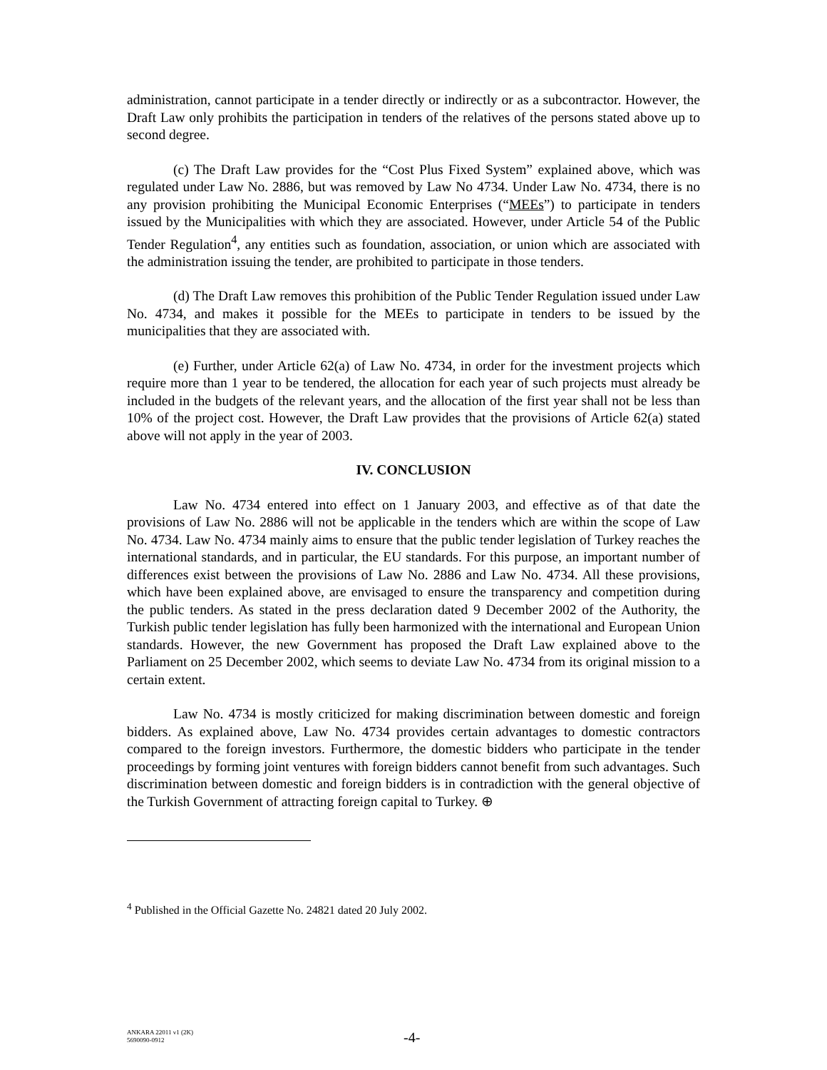administration, cannot participate in a tender directly or indirectly or as a subcontractor. However, the Draft Law only prohibits the participation in tenders of the relatives of the persons stated above up to second degree.
(c) The Draft Law provides for the “Cost Plus Fixed System” explained above, which was regulated under Law No. 2886, but was removed by Law No 4734. Under Law No. 4734, there is no any provision prohibiting the Municipal Economic Enterprises (“MEEs”) to participate in tenders issued by the Municipalities with which they are associated. However, under Article 54 of the Public Tender Regulation<sup>4</sup>, any entities such as foundation, association, or union which are associated with the administration issuing the tender, are prohibited to participate in those tenders.
(d) The Draft Law removes this prohibition of the Public Tender Regulation issued under Law No. 4734, and makes it possible for the MEEs to participate in tenders to be issued by the municipalities that they are associated with.
(e) Further, under Article 62(a) of Law No. 4734, in order for the investment projects which require more than 1 year to be tendered, the allocation for each year of such projects must already be included in the budgets of the relevant years, and the allocation of the first year shall not be less than 10% of the project cost. However, the Draft Law provides that the provisions of Article 62(a) stated above will not apply in the year of 2003.
IV. CONCLUSION
Law No. 4734 entered into effect on 1 January 2003, and effective as of that date the provisions of Law No. 2886 will not be applicable in the tenders which are within the scope of Law No. 4734. Law No. 4734 mainly aims to ensure that the public tender legislation of Turkey reaches the international standards, and in particular, the EU standards. For this purpose, an important number of differences exist between the provisions of Law No. 2886 and Law No. 4734. All these provisions, which have been explained above, are envisaged to ensure the transparency and competition during the public tenders. As stated in the press declaration dated 9 December 2002 of the Authority, the Turkish public tender legislation has fully been harmonized with the international and European Union standards. However, the new Government has proposed the Draft Law explained above to the Parliament on 25 December 2002, which seems to deviate Law No. 4734 from its original mission to a certain extent.
Law No. 4734 is mostly criticized for making discrimination between domestic and foreign bidders. As explained above, Law No. 4734 provides certain advantages to domestic contractors compared to the foreign investors. Furthermore, the domestic bidders who participate in the tender proceedings by forming joint ventures with foreign bidders cannot benefit from such advantages. Such discrimination between domestic and foreign bidders is in contradiction with the general objective of the Turkish Government of attracting foreign capital to Turkey. ⊕
<sup>4</sup> Published in the Official Gazette No. 24821 dated 20 July 2002.
ANKARA 22011 v1 (2K)
5690090-0912
-4-